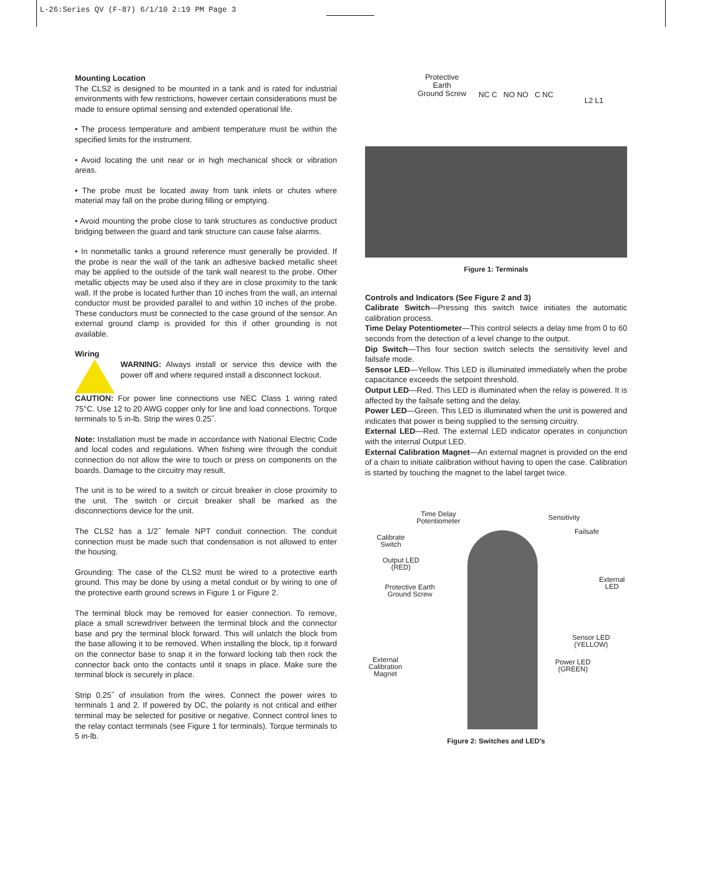L-26:Series QV (F-87) 6/1/10 2:19 PM Page 3
Mounting Location
The CLS2 is designed to be mounted in a tank and is rated for industrial environments with few restrictions, however certain considerations must be made to ensure optimal sensing and extended operational life.
• The process temperature and ambient temperature must be within the specified limits for the instrument.
• Avoid locating the unit near or in high mechanical shock or vibration areas.
• The probe must be located away from tank inlets or chutes where material may fall on the probe during filling or emptying.
• Avoid mounting the probe close to tank structures as conductive product bridging between the guard and tank structure can cause false alarms.
• In nonmetallic tanks a ground reference must generally be provided. If the probe is near the wall of the tank an adhesive backed metallic sheet may be applied to the outside of the tank wall nearest to the probe. Other metallic objects may be used also if they are in close proximity to the tank wall. If the probe is located further than 10 inches from the wall, an internal conductor must be provided parallel to and within 10 inches of the probe. These conductors must be connected to the case ground of the sensor. An external ground clamp is provided for this if other grounding is not available.
Wiring
WARNING: Always install or service this device with the power off and where required install a disconnect lockout.
CAUTION: For power line connections use NEC Class 1 wiring rated 75°C. Use 12 to 20 AWG copper only for line and load connections. Torque terminals to 5 in-lb. Strip the wires 0.25˝.
Note: Installation must be made in accordance with National Electric Code and local codes and regulations. When fishing wire through the conduit connection do not allow the wire to touch or press on components on the boards. Damage to the circuitry may result.
The unit is to be wired to a switch or circuit breaker in close proximity to the unit. The switch or circuit breaker shall be marked as the disconnections device for the unit.
The CLS2 has a 1/2˝ female NPT conduit connection. The conduit connection must be made such that condensation is not allowed to enter the housing.
Grounding: The case of the CLS2 must be wired to a protective earth ground. This may be done by using a metal conduit or by wiring to one of the protective earth ground screws in Figure 1 or Figure 2.
The terminal block may be removed for easier connection. To remove, place a small screwdriver between the terminal block and the connector base and pry the terminal block forward. This will unlatch the block from the base allowing it to be removed. When installing the block, tip it forward on the connector base to snap it in the forward locking tab then rock the connector back onto the contacts until it snaps in place. Make sure the terminal block is securely in place.
Strip 0.25˝ of insulation from the wires. Connect the power wires to terminals 1 and 2. If powered by DC, the polarity is not critical and either terminal may be selected for positive or negative. Connect control lines to the relay contact terminals (see Figure 1 for terminals). Torque terminals to 5 in-lb.
Protective
Earth
Ground Screw
NC C NO NO C NC
L2 L1
Figure 1: Terminals
Controls and Indicators (See Figure 2 and 3)
Calibrate Switch—Pressing this switch twice initiates the automatic calibration process.
Time Delay Potentiometer—This control selects a delay time from 0 to 60 seconds from the detection of a level change to the output.
Dip Switch—This four section switch selects the sensitivity level and failsafe mode.
Sensor LED—Yellow. This LED is illuminated immediately when the probe capacitance exceeds the setpoint threshold.
Output LED—Red. This LED is illuminated when the relay is powered. It is affected by the failsafe setting and the delay.
Power LED—Green. This LED is illuminated when the unit is powered and indicates that power is being supplied to the sensing circuitry.
External LED—Red. The external LED indicator operates in conjunction with the internal Output LED.
External Calibration Magnet—An external magnet is provided on the end of a chain to initiate calibration without having to open the case. Calibration is started by touching the magnet to the label target twice.
Time Delay
Potentiometer
Sensitivity
Failsafe
Calibrate
Switch
Output LED
(RED)
External
LED
Protective Earth
Ground Screw
Sensor LED
(YELLOW)
Power LED
(GREEN)
External
Calibration
Magnet
Figure 2: Switches and LED’s